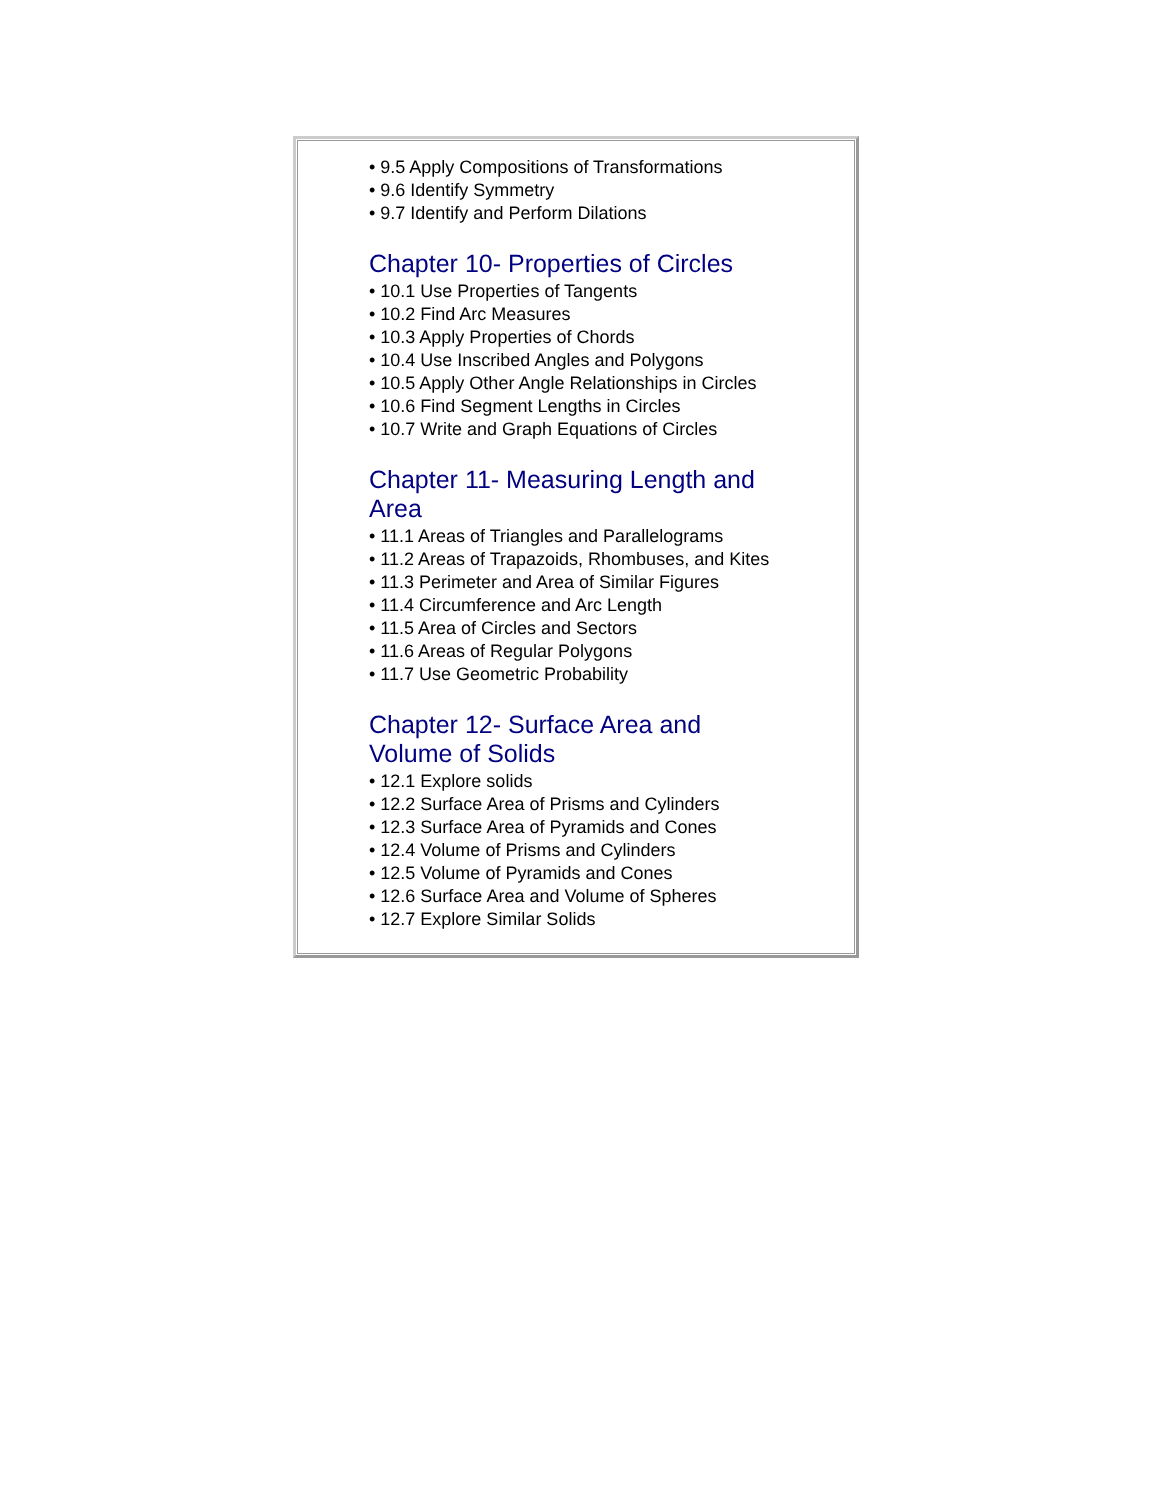• 9.5 Apply Compositions of Transformations
• 9.6 Identify Symmetry
• 9.7 Identify and Perform Dilations
Chapter 10- Properties of Circles
• 10.1 Use Properties of Tangents
• 10.2 Find Arc Measures
• 10.3 Apply Properties of Chords
• 10.4 Use Inscribed Angles and Polygons
• 10.5 Apply Other Angle Relationships in Circles
• 10.6 Find Segment Lengths in Circles
• 10.7 Write and Graph Equations of Circles
Chapter 11- Measuring Length and Area
• 11.1 Areas of Triangles and Parallelograms
• 11.2 Areas of Trapazoids, Rhombuses, and Kites
• 11.3 Perimeter and Area of Similar Figures
• 11.4 Circumference and Arc Length
• 11.5 Area of Circles and Sectors
• 11.6 Areas of Regular Polygons
• 11.7 Use Geometric Probability
Chapter 12- Surface Area and Volume of Solids
• 12.1 Explore solids
• 12.2 Surface Area of Prisms and Cylinders
• 12.3 Surface Area of Pyramids and Cones
• 12.4 Volume of Prisms and Cylinders
• 12.5 Volume of Pyramids and Cones
• 12.6 Surface Area and Volume of Spheres
• 12.7 Explore Similar Solids